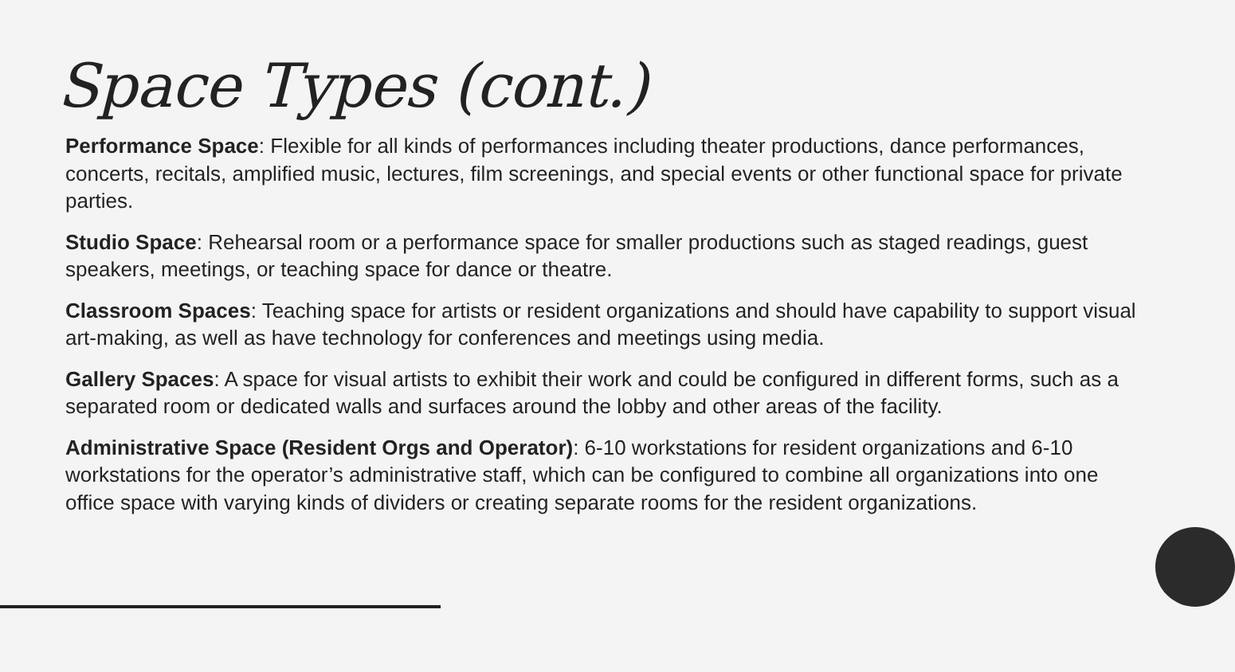Space Types (cont.)
Performance Space: Flexible for all kinds of performances including theater productions, dance performances, concerts, recitals, amplified music, lectures, film screenings, and special events or other functional space for private parties.
Studio Space: Rehearsal room or a performance space for smaller productions such as staged readings, guest speakers, meetings, or teaching space for dance or theatre.
Classroom Spaces: Teaching space for artists or resident organizations and should have capability to support visual art-making, as well as have technology for conferences and meetings using media.
Gallery Spaces: A space for visual artists to exhibit their work and could be configured in different forms, such as a separated room or dedicated walls and surfaces around the lobby and other areas of the facility.
Administrative Space (Resident Orgs and Operator): 6-10 workstations for resident organizations and 6-10 workstations for the operator’s administrative staff, which can be configured to combine all organizations into one office space with varying kinds of dividers or creating separate rooms for the resident organizations.